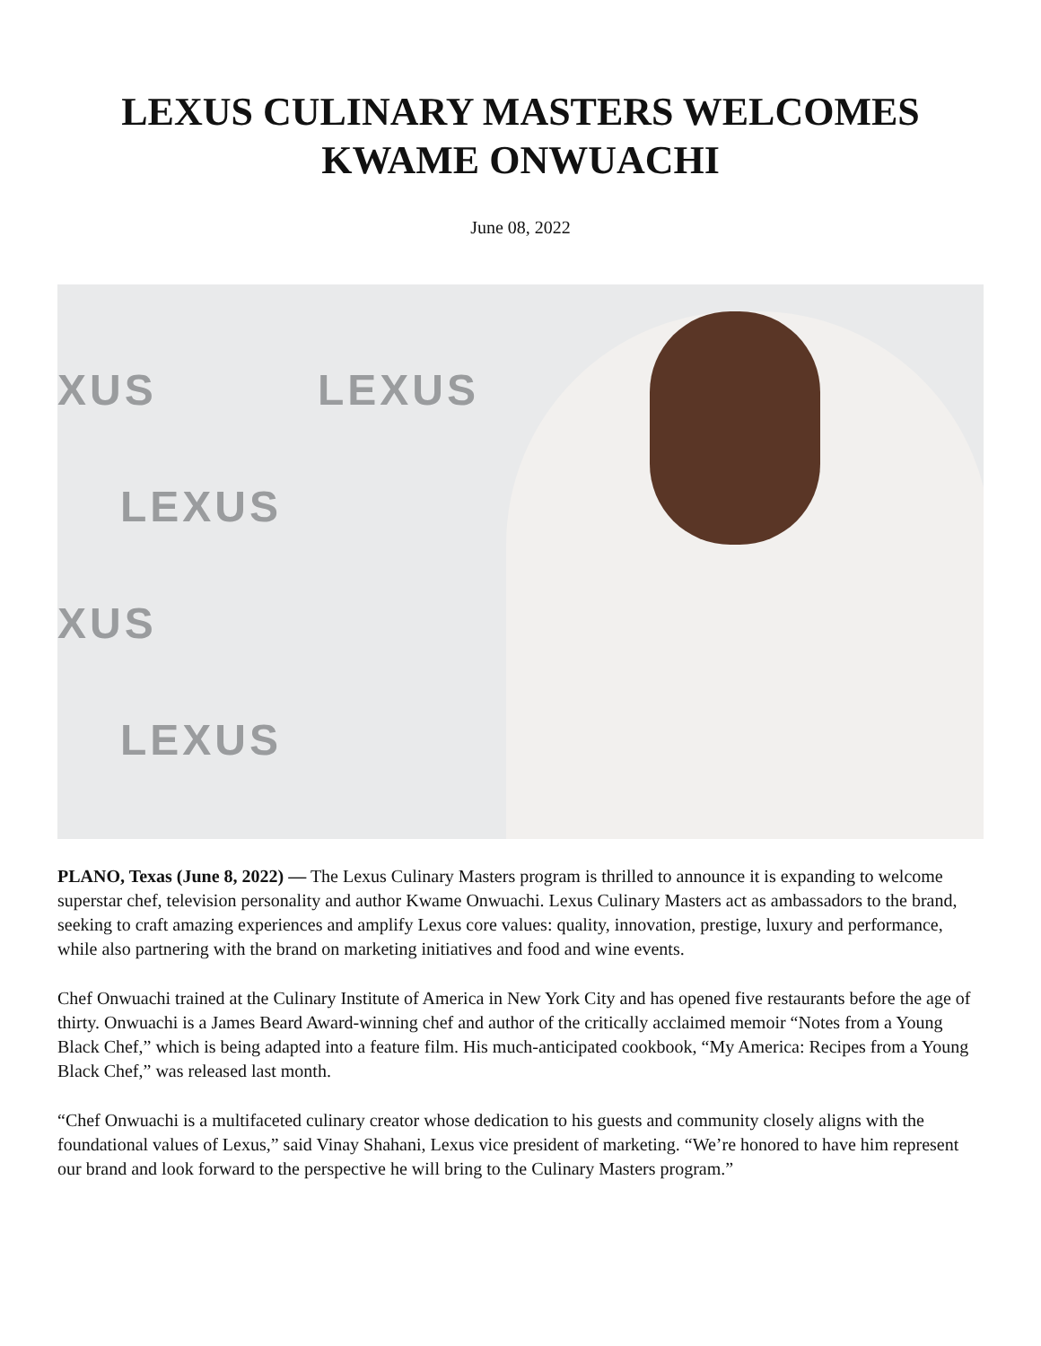LEXUS CULINARY MASTERS WELCOMES
KWAME ONWUACHI
June 08, 2022
XUS LEXUS
LEXUS
XUS
LEXUS
PLANO, Texas (June 8, 2022) — The Lexus Culinary Masters program is thrilled to announce it is expanding to welcome superstar chef, television personality and author Kwame Onwuachi. Lexus Culinary Masters act as ambassadors to the brand, seeking to craft amazing experiences and amplify Lexus core values: quality, innovation, prestige, luxury and performance, while also partnering with the brand on marketing initiatives and food and wine events.
Chef Onwuachi trained at the Culinary Institute of America in New York City and has opened five restaurants before the age of thirty. Onwuachi is a James Beard Award-winning chef and author of the critically acclaimed memoir “Notes from a Young Black Chef,” which is being adapted into a feature film. His much-anticipated cookbook, “My America: Recipes from a Young Black Chef,” was released last month.
“Chef Onwuachi is a multifaceted culinary creator whose dedication to his guests and community closely aligns with the foundational values of Lexus,” said Vinay Shahani, Lexus vice president of marketing. “We’re honored to have him represent our brand and look forward to the perspective he will bring to the Culinary Masters program.”